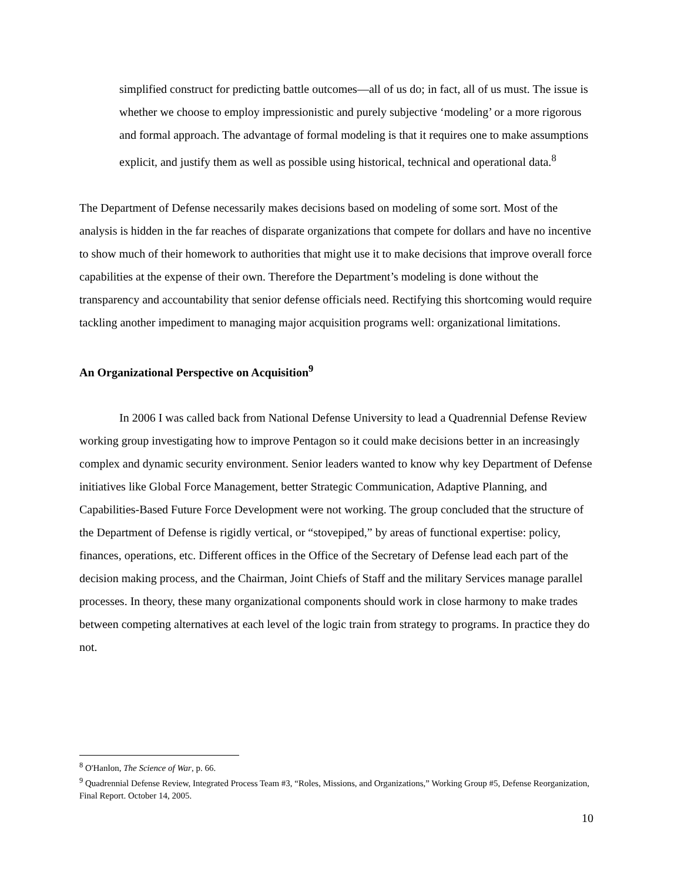simplified construct for predicting battle outcomes—all of us do; in fact, all of us must. The issue is whether we choose to employ impressionistic and purely subjective ‘modeling’ or a more rigorous and formal approach. The advantage of formal modeling is that it requires one to make assumptions explicit, and justify them as well as possible using historical, technical and operational data.<sup>8</sup>
The Department of Defense necessarily makes decisions based on modeling of some sort. Most of the analysis is hidden in the far reaches of disparate organizations that compete for dollars and have no incentive to show much of their homework to authorities that might use it to make decisions that improve overall force capabilities at the expense of their own. Therefore the Department’s modeling is done without the transparency and accountability that senior defense officials need. Rectifying this shortcoming would require tackling another impediment to managing major acquisition programs well: organizational limitations.
An Organizational Perspective on Acquisition<sup>9</sup>
In 2006 I was called back from National Defense University to lead a Quadrennial Defense Review working group investigating how to improve Pentagon so it could make decisions better in an increasingly complex and dynamic security environment. Senior leaders wanted to know why key Department of Defense initiatives like Global Force Management, better Strategic Communication, Adaptive Planning, and Capabilities-Based Future Force Development were not working. The group concluded that the structure of the Department of Defense is rigidly vertical, or “stovepiped,” by areas of functional expertise: policy, finances, operations, etc. Different offices in the Office of the Secretary of Defense lead each part of the decision making process, and the Chairman, Joint Chiefs of Staff and the military Services manage parallel processes. In theory, these many organizational components should work in close harmony to make trades between competing alternatives at each level of the logic train from strategy to programs. In practice they do not.
<sup>8</sup> O'Hanlon, The Science of War, p. 66.
<sup>9</sup> Quadrennial Defense Review, Integrated Process Team #3, “Roles, Missions, and Organizations,” Working Group #5, Defense Reorganization, Final Report. October 14, 2005.
10